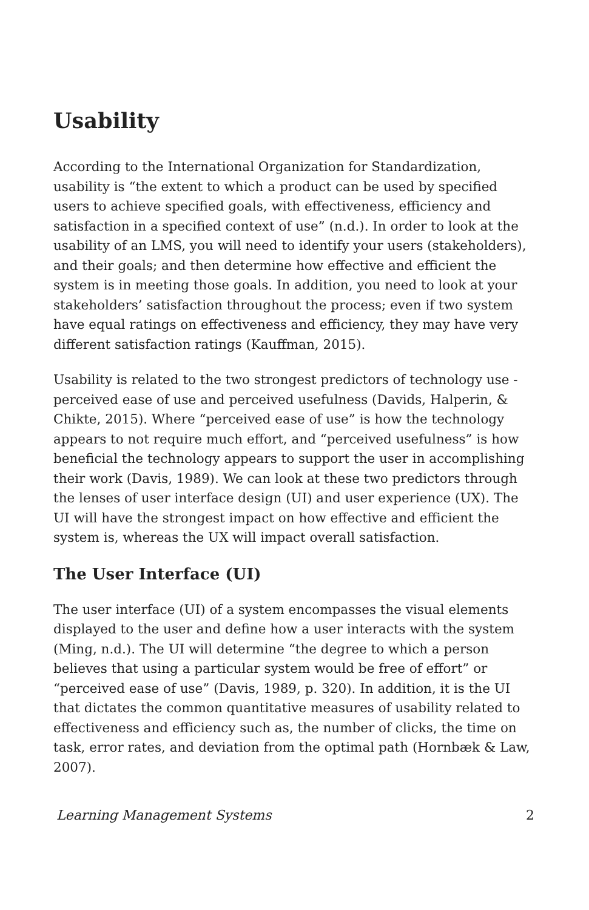Usability
According to the International Organization for Standardization, usability is “the extent to which a product can be used by specified users to achieve specified goals, with effectiveness, efficiency and satisfaction in a specified context of use” (n.d.). In order to look at the usability of an LMS, you will need to identify your users (stakeholders), and their goals; and then determine how effective and efficient the system is in meeting those goals. In addition, you need to look at your stakeholders’ satisfaction throughout the process; even if two system have equal ratings on effectiveness and efficiency, they may have very different satisfaction ratings (Kauffman, 2015).
Usability is related to the two strongest predictors of technology use - perceived ease of use and perceived usefulness (Davids, Halperin, & Chikte, 2015). Where “perceived ease of use” is how the technology appears to not require much effort, and “perceived usefulness” is how beneficial the technology appears to support the user in accomplishing their work (Davis, 1989). We can look at these two predictors through the lenses of user interface design (UI) and user experience (UX). The UI will have the strongest impact on how effective and efficient the system is, whereas the UX will impact overall satisfaction.
The User Interface (UI)
The user interface (UI) of a system encompasses the visual elements displayed to the user and define how a user interacts with the system (Ming, n.d.). The UI will determine “the degree to which a person believes that using a particular system would be free of effort” or “perceived ease of use” (Davis, 1989, p. 320). In addition, it is the UI that dictates the common quantitative measures of usability related to effectiveness and efficiency such as, the number of clicks, the time on task, error rates, and deviation from the optimal path (Hornbæk & Law, 2007).
Learning Management Systems 2